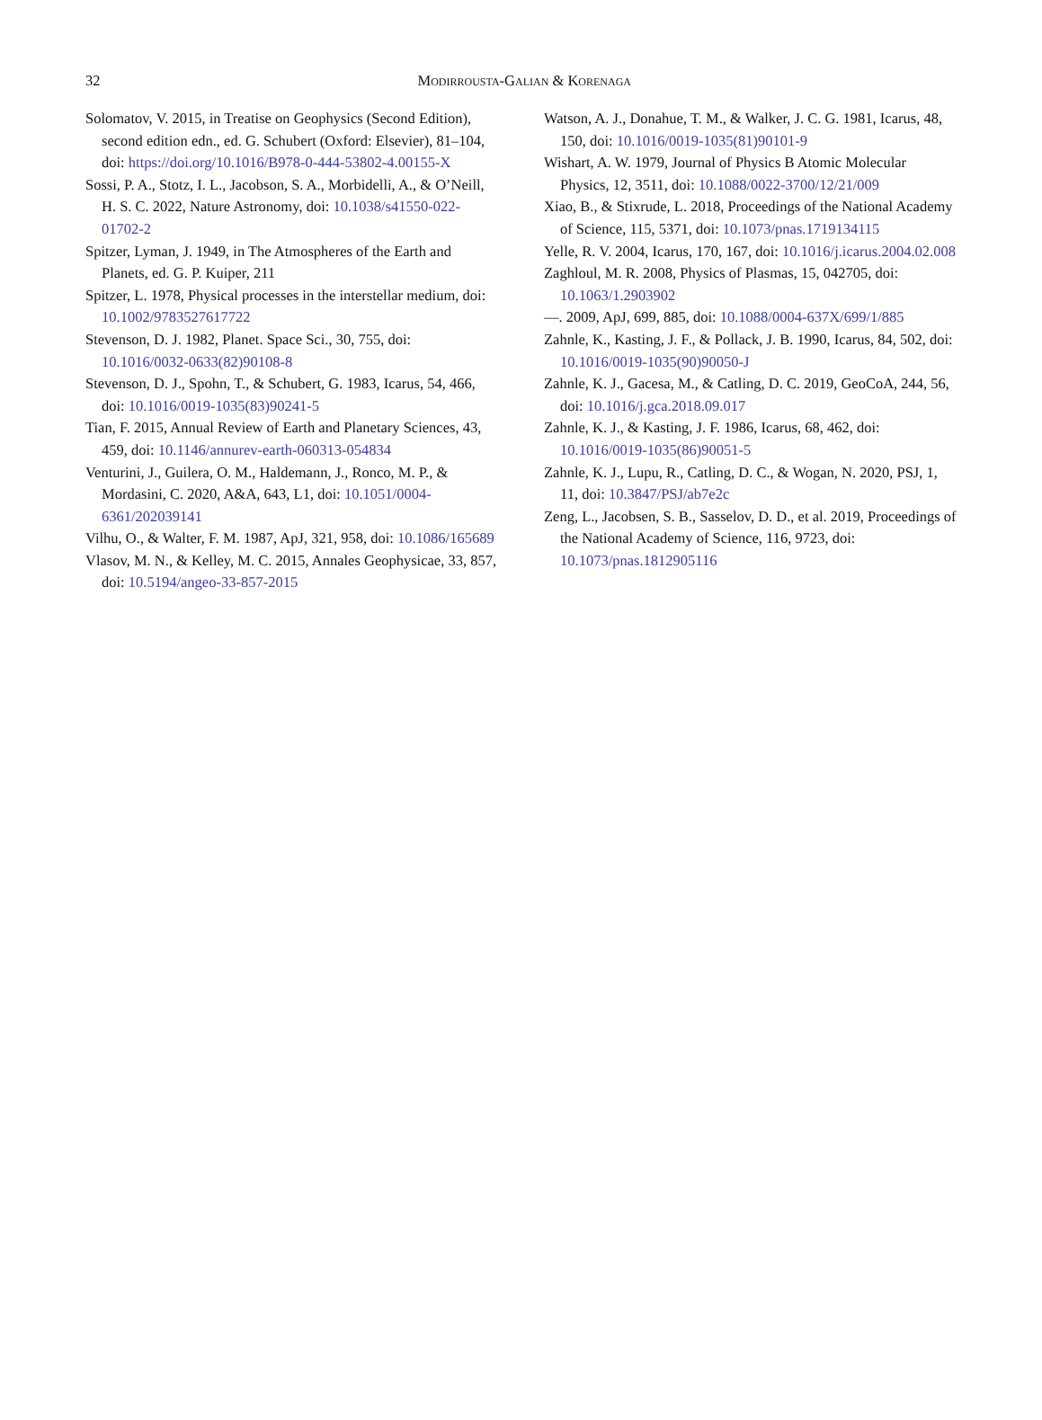32
Modirrousta-Galian & Korenaga
Solomatov, V. 2015, in Treatise on Geophysics (Second Edition), second edition edn., ed. G. Schubert (Oxford: Elsevier), 81–104, doi: https://doi.org/10.1016/B978-0-444-53802-4.00155-X
Sossi, P. A., Stotz, I. L., Jacobson, S. A., Morbidelli, A., & O’Neill, H. S. C. 2022, Nature Astronomy, doi: 10.1038/s41550-022-01702-2
Spitzer, Lyman, J. 1949, in The Atmospheres of the Earth and Planets, ed. G. P. Kuiper, 211
Spitzer, L. 1978, Physical processes in the interstellar medium, doi: 10.1002/9783527617722
Stevenson, D. J. 1982, Planet. Space Sci., 30, 755, doi: 10.1016/0032-0633(82)90108-8
Stevenson, D. J., Spohn, T., & Schubert, G. 1983, Icarus, 54, 466, doi: 10.1016/0019-1035(83)90241-5
Tian, F. 2015, Annual Review of Earth and Planetary Sciences, 43, 459, doi: 10.1146/annurev-earth-060313-054834
Venturini, J., Guilera, O. M., Haldemann, J., Ronco, M. P., & Mordasini, C. 2020, A&A, 643, L1, doi: 10.1051/0004-6361/202039141
Vilhu, O., & Walter, F. M. 1987, ApJ, 321, 958, doi: 10.1086/165689
Vlasov, M. N., & Kelley, M. C. 2015, Annales Geophysicae, 33, 857, doi: 10.5194/angeo-33-857-2015
Watson, A. J., Donahue, T. M., & Walker, J. C. G. 1981, Icarus, 48, 150, doi: 10.1016/0019-1035(81)90101-9
Wishart, A. W. 1979, Journal of Physics B Atomic Molecular Physics, 12, 3511, doi: 10.1088/0022-3700/12/21/009
Xiao, B., & Stixrude, L. 2018, Proceedings of the National Academy of Science, 115, 5371, doi: 10.1073/pnas.1719134115
Yelle, R. V. 2004, Icarus, 170, 167, doi: 10.1016/j.icarus.2004.02.008
Zaghloul, M. R. 2008, Physics of Plasmas, 15, 042705, doi: 10.1063/1.2903902
—. 2009, ApJ, 699, 885, doi: 10.1088/0004-637X/699/1/885
Zahnle, K., Kasting, J. F., & Pollack, J. B. 1990, Icarus, 84, 502, doi: 10.1016/0019-1035(90)90050-J
Zahnle, K. J., Gacesa, M., & Catling, D. C. 2019, GeoCoA, 244, 56, doi: 10.1016/j.gca.2018.09.017
Zahnle, K. J., & Kasting, J. F. 1986, Icarus, 68, 462, doi: 10.1016/0019-1035(86)90051-5
Zahnle, K. J., Lupu, R., Catling, D. C., & Wogan, N. 2020, PSJ, 1, 11, doi: 10.3847/PSJ/ab7e2c
Zeng, L., Jacobsen, S. B., Sasselov, D. D., et al. 2019, Proceedings of the National Academy of Science, 116, 9723, doi: 10.1073/pnas.1812905116